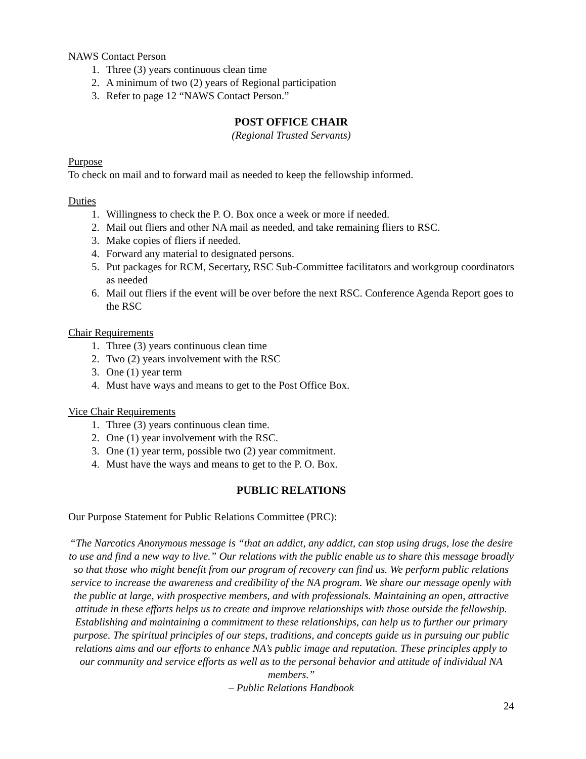NAWS Contact Person
1. Three (3) years continuous clean time
2. A minimum of two (2) years of Regional participation
3. Refer to page 12 “NAWS Contact Person.”
POST OFFICE CHAIR
(Regional Trusted Servants)
Purpose
To check on mail and to forward mail as needed to keep the fellowship informed.
Duties
1. Willingness to check the P. O. Box once a week or more if needed.
2. Mail out fliers and other NA mail as needed, and take remaining fliers to RSC.
3. Make copies of fliers if needed.
4. Forward any material to designated persons.
5. Put packages for RCM, Secertary, RSC Sub-Committee facilitators and workgroup coordinators as needed
6. Mail out fliers if the event will be over before the next RSC. Conference Agenda Report goes to the RSC
Chair Requirements
1. Three (3) years continuous clean time
2. Two (2) years involvement with the RSC
3. One (1) year term
4. Must have ways and means to get to the Post Office Box.
Vice Chair Requirements
1. Three (3) years continuous clean time.
2. One (1) year involvement with the RSC.
3. One (1) year term, possible two (2) year commitment.
4. Must have the ways and means to get to the P. O. Box.
PUBLIC RELATIONS
Our Purpose Statement for Public Relations Committee (PRC):
“The Narcotics Anonymous message is “that an addict, any addict, can stop using drugs, lose the desire to use and find a new way to live.” Our relations with the public enable us to share this message broadly so that those who might benefit from our program of recovery can find us. We perform public relations service to increase the awareness and credibility of the NA program. We share our message openly with the public at large, with prospective members, and with professionals. Maintaining an open, attractive attitude in these efforts helps us to create and improve relationships with those outside the fellowship. Establishing and maintaining a commitment to these relationships, can help us to further our primary purpose. The spiritual principles of our steps, traditions, and concepts guide us in pursuing our public relations aims and our efforts to enhance NA’s public image and reputation. These principles apply to our community and service efforts as well as to the personal behavior and attitude of individual NA members.”
– Public Relations Handbook
24